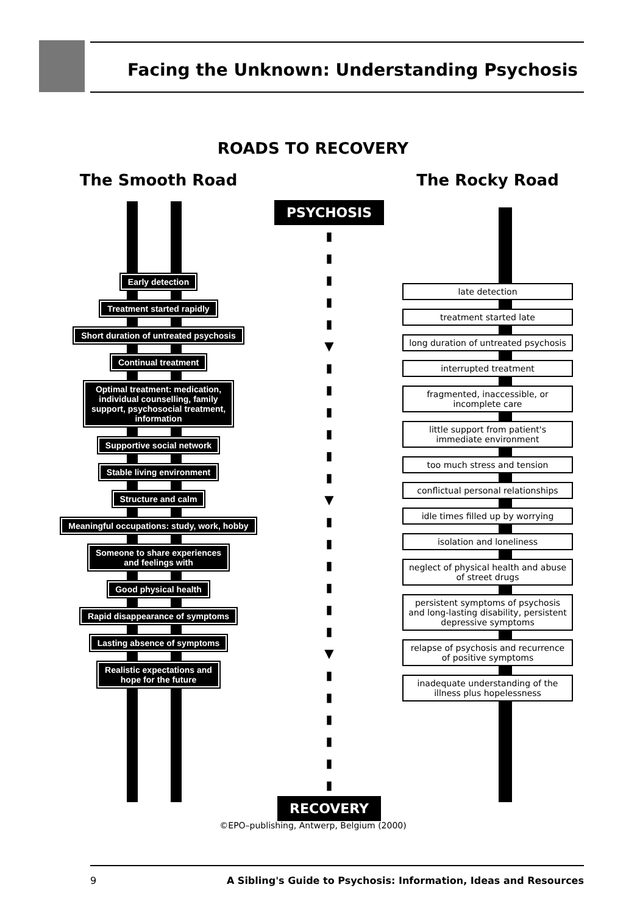Facing the Unknown: Understanding Psychosis
ROADS TO RECOVERY
The Smooth Road
Early detection
Treatment started rapidly
Short duration of untreated psychosis
Continual treatment
Optimal treatment: medication,
individual counselling, family
support, psychosocial treatment,
information
Supportive social network
Stable living environment
Structure and calm
Meaningful occupations: study, work, hobby
Someone to share experiences
and feelings with
Good physical health
Rapid disappearance of symptoms
Lasting absence of symptoms
Realistic expectations and
hope for the future
PSYCHOSIS
▮
▮
▮
▮
▮
▼
▮
▮
▮
▮
▮
▮
▼
▮
▮
▮
▮
▮
▮
▼
▮
▮
▮
▮
▮
▮
RECOVERY
The Rocky Road
late detection
treatment started late
long duration of untreated psychosis
interrupted treatment
fragmented, inaccessible, or incomplete care
little support from patient's immediate environment
too much stress and tension
conflictual personal relationships
idle times filled up by worrying
isolation and loneliness
neglect of physical health and abuse of street drugs
persistent symptoms of psychosis and long-lasting disability, persistent depressive symptoms
relapse of psychosis and recurrence of positive symptoms
inadequate understanding of the illness plus hopelessness
©EPO–publishing, Antwerp, Belgium (2000)
9 A Sibling's Guide to Psychosis: Information, Ideas and Resources